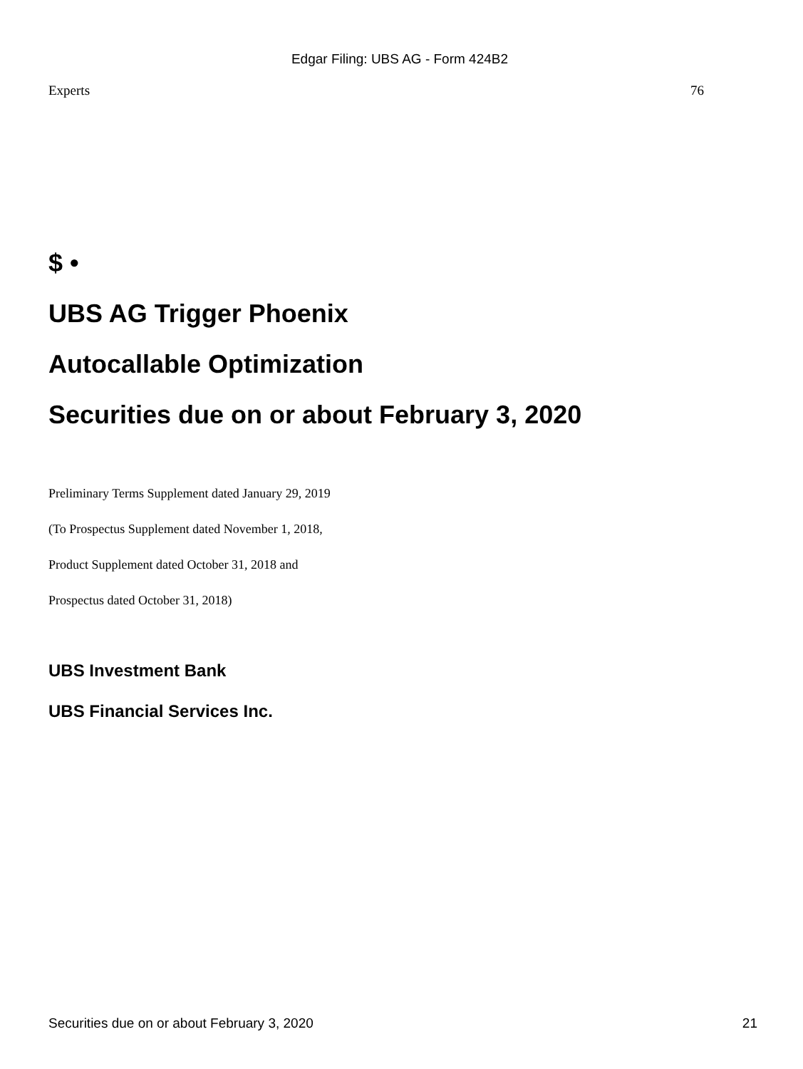Edgar Filing: UBS AG - Form 424B2
Experts 76
$ •
UBS AG Trigger Phoenix
Autocallable Optimization
Securities due on or about February 3, 2020
Preliminary Terms Supplement dated January 29, 2019
(To Prospectus Supplement dated November 1, 2018,
Product Supplement dated October 31, 2018 and
Prospectus dated October 31, 2018)
UBS Investment Bank
UBS Financial Services Inc.
Securities due on or about February 3, 2020 21